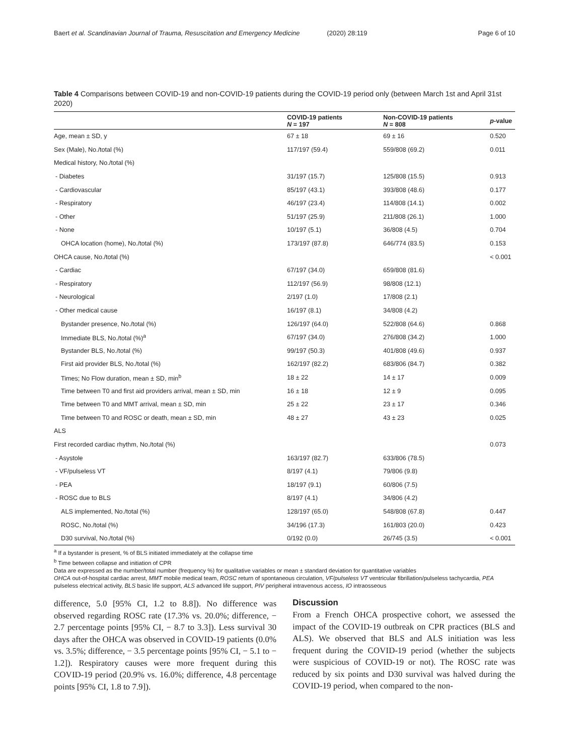Baert et al. Scandinavian Journal of Trauma, Resuscitation and Emergency Medicine
(2020) 28:119 Page 6 of 10
Table 4 Comparisons between COVID-19 and non-COVID-19 patients during the COVID-19 period only (between March 1st and April 31st 2020)
| | COVID-19 patients N = 197 | Non-COVID-19 patients N = 808 | p -value |
| --- | --- | --- | --- |
| Age, mean ± SD, y | 67 ± 18 | 69 ± 16 | 0.520 |
| Sex (Male), No./total (%) | 117/197 (59.4) | 559/808 (69.2) | 0.011 |
| Medical history, No./total (%) | | | |
| - Diabetes | 31/197 (15.7) | 125/808 (15.5) | 0.913 |
| - Cardiovascular | 85/197 (43.1) | 393/808 (48.6) | 0.177 |
| - Respiratory | 46/197 (23.4) | 114/808 (14.1) | 0.002 |
| - Other | 51/197 (25.9) | 211/808 (26.1) | 1.000 |
| - None | 10/197 (5.1) | 36/808 (4.5) | 0.704 |
| OHCA location (home), No./total (%) | 173/197 (87.8) | 646/774 (83.5) | 0.153 |
| OHCA cause, No./total (%) | | | < 0.001 |
| - Cardiac | 67/197 (34.0) | 659/808 (81.6) | |
| - Respiratory | 112/197 (56.9) | 98/808 (12.1) | |
| - Neurological | 2/197 (1.0) | 17/808 (2.1) | |
| - Other medical cause | 16/197 (8.1) | 34/808 (4.2) | |
| Bystander presence, No./total (%) | 126/197 (64.0) | 522/808 (64.6) | 0.868 |
| Immediate BLS, No./total (%)<sup>a</sup> | 67/197 (34.0) | 276/808 (34.2) | 1.000 |
| Bystander BLS, No./total (%) | 99/197 (50.3) | 401/808 (49.6) | 0.937 |
| First aid provider BLS, No./total (%) | 162/197 (82.2) | 683/806 (84.7) | 0.382 |
| Times; No Flow duration, mean ± SD, min<sup>b</sup> | 18 ± 22 | 14 ± 17 | 0.009 |
| Time between T0 and first aid providers arrival, mean ± SD, min | 16 ± 18 | 12 ± 9 | 0.095 |
| Time between T0 and MMT arrival, mean ± SD, min | 25 ± 22 | 23 ± 17 | 0.346 |
| Time between T0 and ROSC or death, mean ± SD, min | 48 ± 27 | 43 ± 23 | 0.025 |
| ALS | | | |
| First recorded cardiac rhythm, No./total (%) | | | 0.073 |
| - Asystole | 163/197 (82.7) | 633/806 (78.5) | |
| - VF/pulseless VT | 8/197 (4.1) | 79/806 (9.8) | |
| - PEA | 18/197 (9.1) | 60/806 (7.5) | |
| - ROSC due to BLS | 8/197 (4.1) | 34/806 (4.2) | |
| ALS implemented, No./total (%) | 128/197 (65.0) | 548/808 (67.8) | 0.447 |
| ROSC, No./total (%) | 34/196 (17.3) | 161/803 (20.0) | 0.423 |
| D30 survival, No./total (%) | 0/192 (0.0) | 26/745 (3.5) | < 0.001 |
<sup>a</sup> If a bystander is present, % of BLS initiated immediately at the collapse time
<sup>b</sup> Time between collapse and initiation of CPR
Data are expressed as the number/total number (frequency %) for qualitative variables or mean ± standard deviation for quantitative variables
OHCA out-of-hospital cardiac arrest, MMT mobile medical team, ROSC return of spontaneous circulation, VF/pulseless VT ventricular fibrillation/pulseless tachycardia, PEA pulseless electrical activity, BLS basic life support, ALS advanced life support, PIV peripheral intravenous access, IO intraosseous
difference, 5.0 [95% CI, 1.2 to 8.8]). No difference was observed regarding ROSC rate (17.3% vs. 20.0%; difference, − 2.7 percentage points [95% CI, − 8.7 to 3.3]). Less survival 30 days after the OHCA was observed in COVID-19 patients (0.0% vs. 3.5%; difference, − 3.5 percentage points [95% CI, − 5.1 to − 1.2]). Respiratory causes were more frequent during this COVID-19 period (20.9% vs. 16.0%; difference, 4.8 percentage points [95% CI, 1.8 to 7.9]).
Discussion
From a French OHCA prospective cohort, we assessed the impact of the COVID-19 outbreak on CPR practices (BLS and ALS). We observed that BLS and ALS initiation was less frequent during the COVID-19 period (whether the subjects were suspicious of COVID-19 or not). The ROSC rate was reduced by six points and D30 survival was halved during the COVID-19 period, when compared to the non-